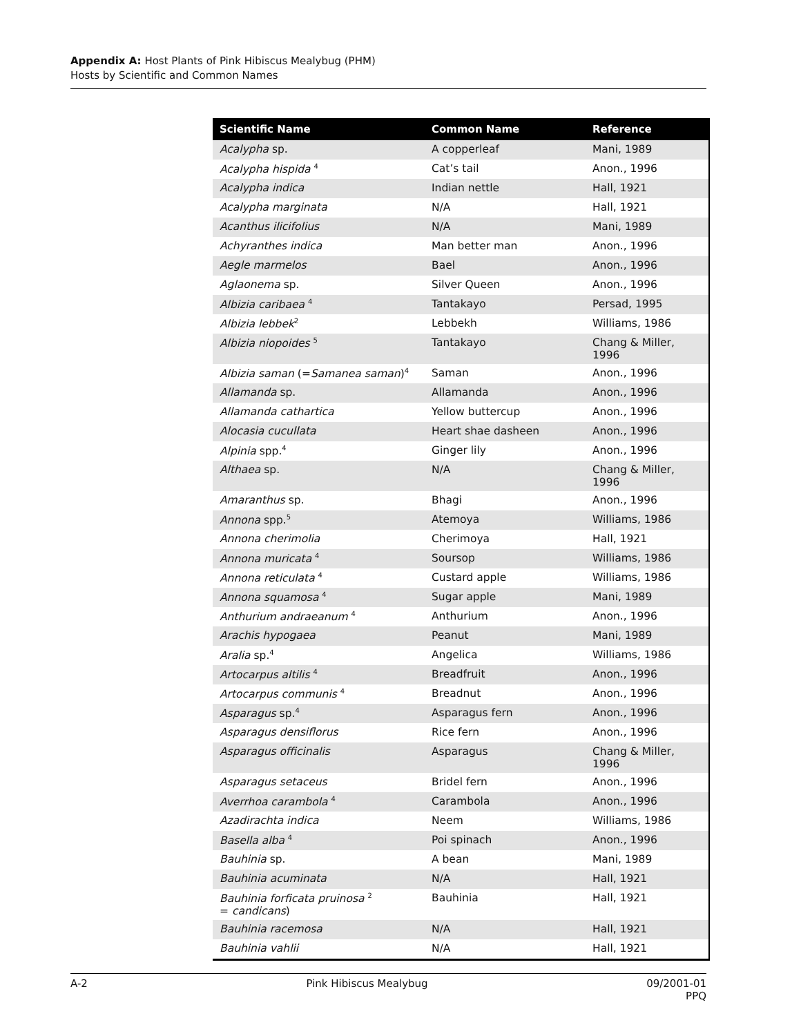Appendix A: Host Plants of Pink Hibiscus Mealybug (PHM)
Hosts by Scientific and Common Names
| Scientific Name | Common Name | Reference |
| --- | --- | --- |
| Acalypha sp. | A copperleaf | Mani, 1989 |
| Acalypha hispida <sup>4</sup> | Cat’s tail | Anon., 1996 |
| Acalypha indica | Indian nettle | Hall, 1921 |
| Acalypha marginata | N/A | Hall, 1921 |
| Acanthus ilicifolius | N/A | Mani, 1989 |
| Achyranthes indica | Man better man | Anon., 1996 |
| Aegle marmelos | Bael | Anon., 1996 |
| Aglaonema sp. | Silver Queen | Anon., 1996 |
| Albizia caribaea <sup>4</sup> | Tantakayo | Persad, 1995 |
| Albizia lebbek<sup>2</sup> | Lebbekh | Williams, 1986 |
| Albizia niopoides <sup>5</sup> | Tantakayo | Chang & Miller, 1996 |
| Albizia saman (= Samanea saman )<sup>4</sup> | Saman | Anon., 1996 |
| Allamanda sp. | Allamanda | Anon., 1996 |
| Allamanda cathartica | Yellow buttercup | Anon., 1996 |
| Alocasia cucullata | Heart shae dasheen | Anon., 1996 |
| Alpinia spp.<sup>4</sup> | Ginger lily | Anon., 1996 |
| Althaea sp. | N/A | Chang & Miller, 1996 |
| Amaranthus sp. | Bhagi | Anon., 1996 |
| Annona spp.<sup>5</sup> | Atemoya | Williams, 1986 |
| Annona cherimolia | Cherimoya | Hall, 1921 |
| Annona muricata <sup>4</sup> | Soursop | Williams, 1986 |
| Annona reticulata <sup>4</sup> | Custard apple | Williams, 1986 |
| Annona squamosa <sup>4</sup> | Sugar apple | Mani, 1989 |
| Anthurium andraeanum <sup>4</sup> | Anthurium | Anon., 1996 |
| Arachis hypogaea | Peanut | Mani, 1989 |
| Aralia sp.<sup>4</sup> | Angelica | Williams, 1986 |
| Artocarpus altilis <sup>4</sup> | Breadfruit | Anon., 1996 |
| Artocarpus communis <sup>4</sup> | Breadnut | Anon., 1996 |
| Asparagus sp.<sup>4</sup> | Asparagus fern | Anon., 1996 |
| Asparagus densiflorus | Rice fern | Anon., 1996 |
| Asparagus officinalis | Asparagus | Chang & Miller, 1996 |
| Asparagus setaceus | Bridel fern | Anon., 1996 |
| Averrhoa carambola <sup>4</sup> | Carambola | Anon., 1996 |
| Azadirachta indica | Neem | Williams, 1986 |
| Basella alba <sup>4</sup> | Poi spinach | Anon., 1996 |
| Bauhinia sp. | A bean | Mani, 1989 |
| Bauhinia acuminata | N/A | Hall, 1921 |
| Bauhinia forficata pruinosa <sup>2</sup> = candicans ) | Bauhinia | Hall, 1921 |
| Bauhinia racemosa | N/A | Hall, 1921 |
| Bauhinia vahlii | N/A | Hall, 1921 |
A-2 Pink Hibiscus Mealybug 09/2001-01
PPQ